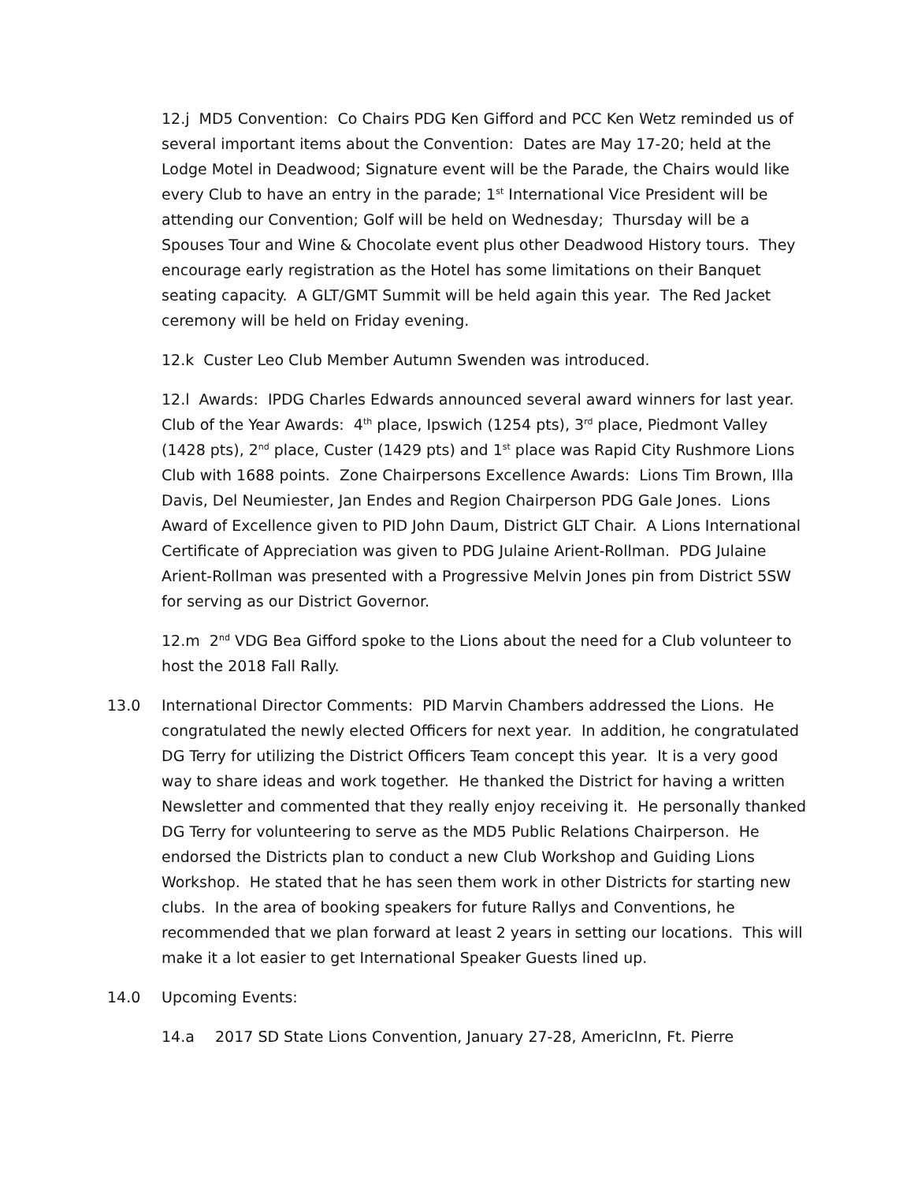12.j MD5 Convention: Co Chairs PDG Ken Gifford and PCC Ken Wetz reminded us of several important items about the Convention: Dates are May 17-20; held at the Lodge Motel in Deadwood; Signature event will be the Parade, the Chairs would like every Club to have an entry in the parade; 1<sup>st</sup> International Vice President will be attending our Convention; Golf will be held on Wednesday; Thursday will be a Spouses Tour and Wine & Chocolate event plus other Deadwood History tours. They encourage early registration as the Hotel has some limitations on their Banquet seating capacity. A GLT/GMT Summit will be held again this year. The Red Jacket ceremony will be held on Friday evening.
12.k Custer Leo Club Member Autumn Swenden was introduced.
12.l Awards: IPDG Charles Edwards announced several award winners for last year. Club of the Year Awards: 4<sup>th</sup> place, Ipswich (1254 pts), 3<sup>rd</sup> place, Piedmont Valley (1428 pts), 2<sup>nd</sup> place, Custer (1429 pts) and 1<sup>st</sup> place was Rapid City Rushmore Lions Club with 1688 points. Zone Chairpersons Excellence Awards: Lions Tim Brown, Illa Davis, Del Neumiester, Jan Endes and Region Chairperson PDG Gale Jones. Lions Award of Excellence given to PID John Daum, District GLT Chair. A Lions International Certificate of Appreciation was given to PDG Julaine Arient-Rollman. PDG Julaine Arient-Rollman was presented with a Progressive Melvin Jones pin from District 5SW for serving as our District Governor.
12.m 2<sup>nd</sup> VDG Bea Gifford spoke to the Lions about the need for a Club volunteer to host the 2018 Fall Rally.
13.0 International Director Comments: PID Marvin Chambers addressed the Lions. He congratulated the newly elected Officers for next year. In addition, he congratulated DG Terry for utilizing the District Officers Team concept this year. It is a very good way to share ideas and work together. He thanked the District for having a written Newsletter and commented that they really enjoy receiving it. He personally thanked DG Terry for volunteering to serve as the MD5 Public Relations Chairperson. He endorsed the Districts plan to conduct a new Club Workshop and Guiding Lions Workshop. He stated that he has seen them work in other Districts for starting new clubs. In the area of booking speakers for future Rallys and Conventions, he recommended that we plan forward at least 2 years in setting our locations. This will make it a lot easier to get International Speaker Guests lined up.
14.0 Upcoming Events:
14.a 2017 SD State Lions Convention, January 27-28, AmericInn, Ft. Pierre